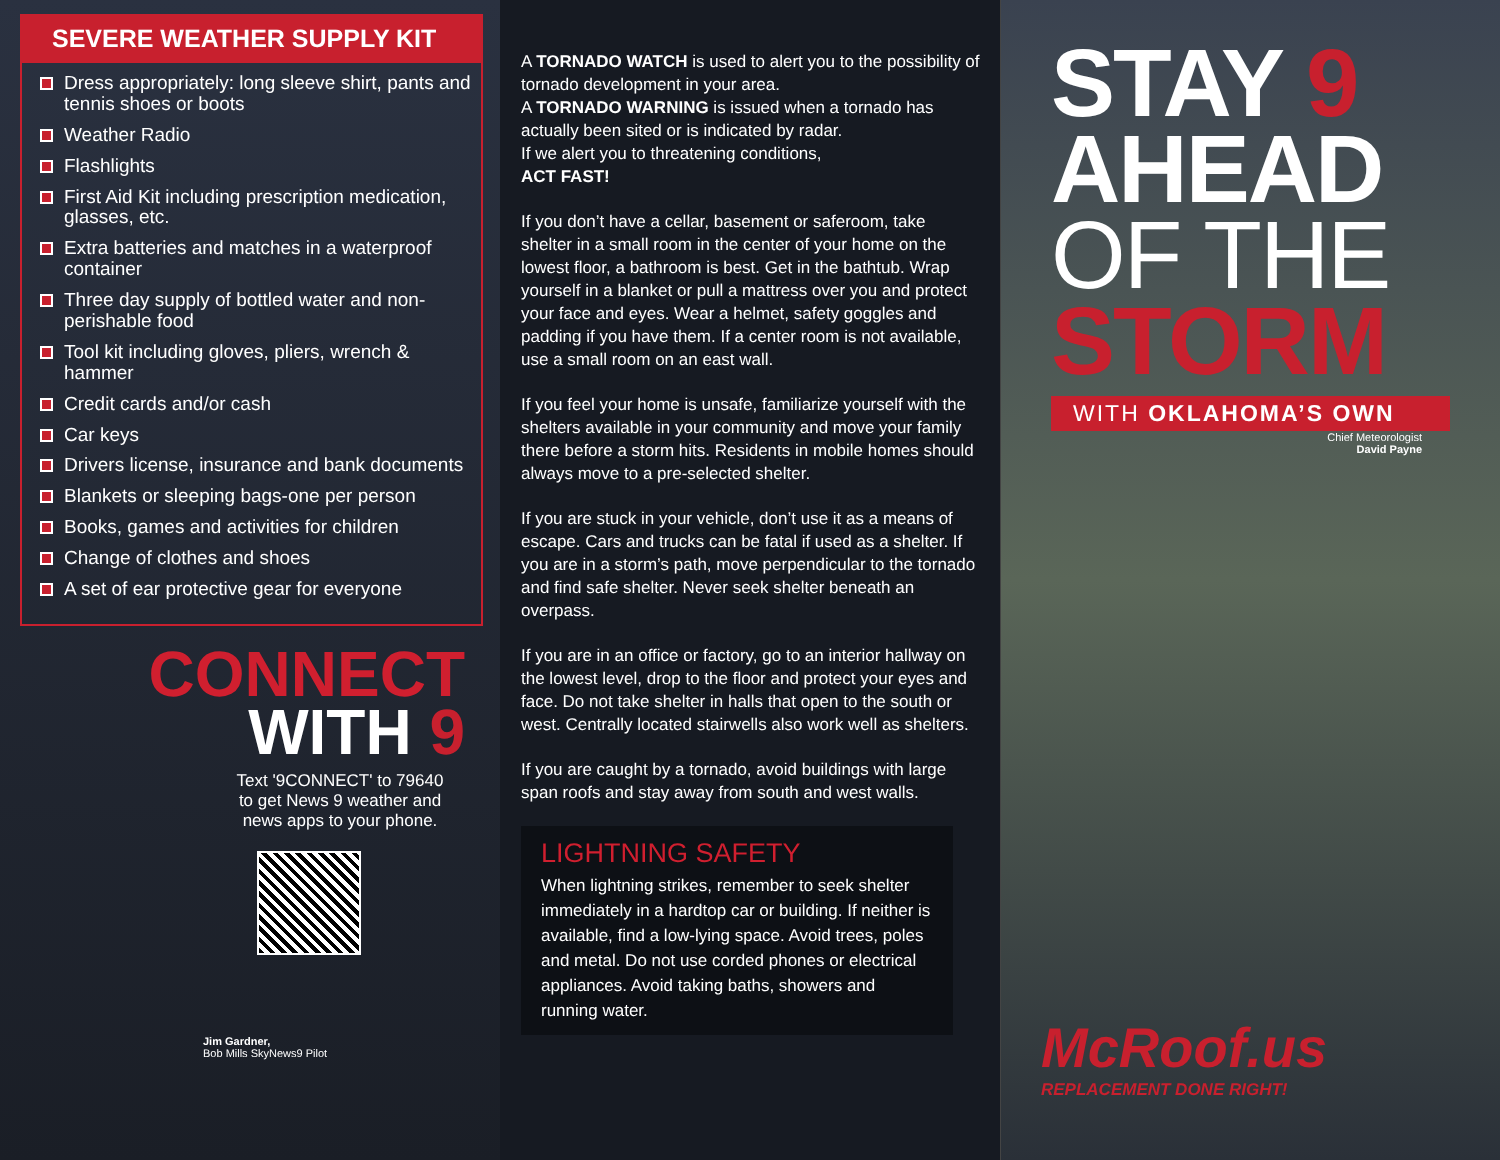SEVERE WEATHER SUPPLY KIT
Dress appropriately: long sleeve shirt, pants and tennis shoes or boots
Weather Radio
Flashlights
First Aid Kit including prescription medication, glasses, etc.
Extra batteries and matches in a waterproof container
Three day supply of bottled water and non-perishable food
Tool kit including gloves, pliers, wrench & hammer
Credit cards and/or cash
Car keys
Drivers license, insurance and bank documents
Blankets or sleeping bags-one per person
Books, games and activities for children
Change of clothes and shoes
A set of ear protective gear for everyone
CONNECT
WITH 9
Text '9CONNECT' to 79640
to get News 9 weather and
news apps to your phone.
Jim Gardner,
Bob Mills SkyNews9 Pilot
A TORNADO WATCH is used to alert you to the possibility of tornado development in your area.
A TORNADO WARNING is issued when a tornado has actually been sited or is indicated by radar.
If we alert you to threatening conditions,
ACT FAST!
If you don’t have a cellar, basement or saferoom, take shelter in a small room in the center of your home on the lowest floor, a bathroom is best. Get in the bathtub. Wrap yourself in a blanket or pull a mattress over you and protect your face and eyes. Wear a helmet, safety goggles and padding if you have them. If a center room is not available, use a small room on an east wall.
If you feel your home is unsafe, familiarize yourself with the shelters available in your community and move your family there before a storm hits. Residents in mobile homes should always move to a pre-selected shelter.
If you are stuck in your vehicle, don’t use it as a means of escape. Cars and trucks can be fatal if used as a shelter. If you are in a storm’s path, move perpendicular to the tornado and find safe shelter. Never seek shelter beneath an overpass.
If you are in an office or factory, go to an interior hallway on the lowest level, drop to the floor and protect your eyes and face. Do not take shelter in halls that open to the south or west. Centrally located stairwells also work well as shelters.
If you are caught by a tornado, avoid buildings with large span roofs and stay away from south and west walls.
LIGHTNING SAFETY
When lightning strikes, remember to seek shelter immediately in a hardtop car or building. If neither is available, find a low-lying space. Avoid trees, poles and metal. Do not use corded phones or electrical appliances. Avoid taking baths, showers and running water.
STAY 9
AHEAD
OF THE
STORM
WITH OKLAHOMA’S OWN
Chief Meteorologist
David Payne
McRoof.us
REPLACEMENT DONE RIGHT!